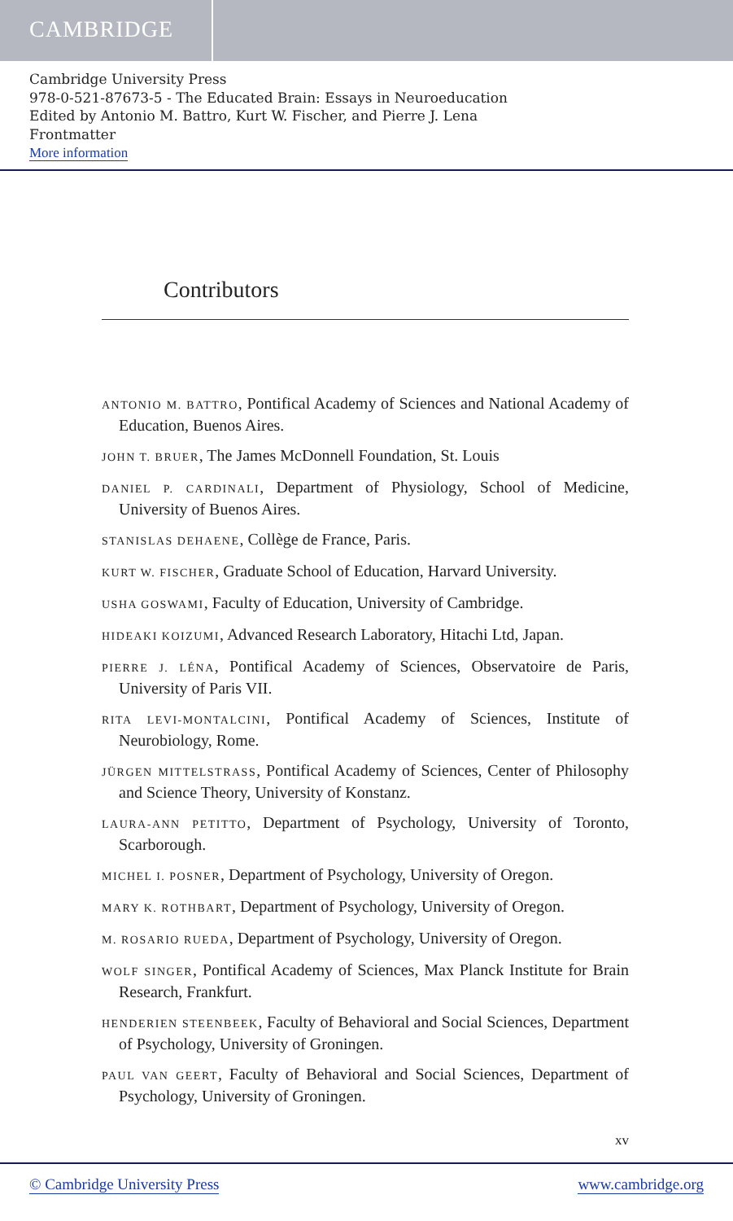CAMBRIDGE
Cambridge University Press
978-0-521-87673-5 - The Educated Brain: Essays in Neuroeducation
Edited by Antonio M. Battro, Kurt W. Fischer, and Pierre J. Lena
Frontmatter
More information
Contributors
ANTONIO M. BATTRO, Pontifical Academy of Sciences and National Academy of Education, Buenos Aires.
JOHN T. BRUER, The James McDonnell Foundation, St. Louis
DANIEL P. CARDINALI, Department of Physiology, School of Medicine, University of Buenos Aires.
STANISLAS DEHAENE, Collège de France, Paris.
KURT W. FISCHER, Graduate School of Education, Harvard University.
USHA GOSWAMI, Faculty of Education, University of Cambridge.
HIDEAKI KOIZUMI, Advanced Research Laboratory, Hitachi Ltd, Japan.
PIERRE J. LÉNA, Pontifical Academy of Sciences, Observatoire de Paris, University of Paris VII.
RITA LEVI-MONTALCINI, Pontifical Academy of Sciences, Institute of Neurobiology, Rome.
JÜRGEN MITTELSTRASS, Pontifical Academy of Sciences, Center of Philosophy and Science Theory, University of Konstanz.
LAURA-ANN PETITTO, Department of Psychology, University of Toronto, Scarborough.
MICHEL I. POSNER, Department of Psychology, University of Oregon.
MARY K. ROTHBART, Department of Psychology, University of Oregon.
M. ROSARIO RUEDA, Department of Psychology, University of Oregon.
WOLF SINGER, Pontifical Academy of Sciences, Max Planck Institute for Brain Research, Frankfurt.
HENDERIEN STEENBEEK, Faculty of Behavioral and Social Sciences, Department of Psychology, University of Groningen.
PAUL VAN GEERT, Faculty of Behavioral and Social Sciences, Department of Psychology, University of Groningen.
xv
© Cambridge University Press www.cambridge.org